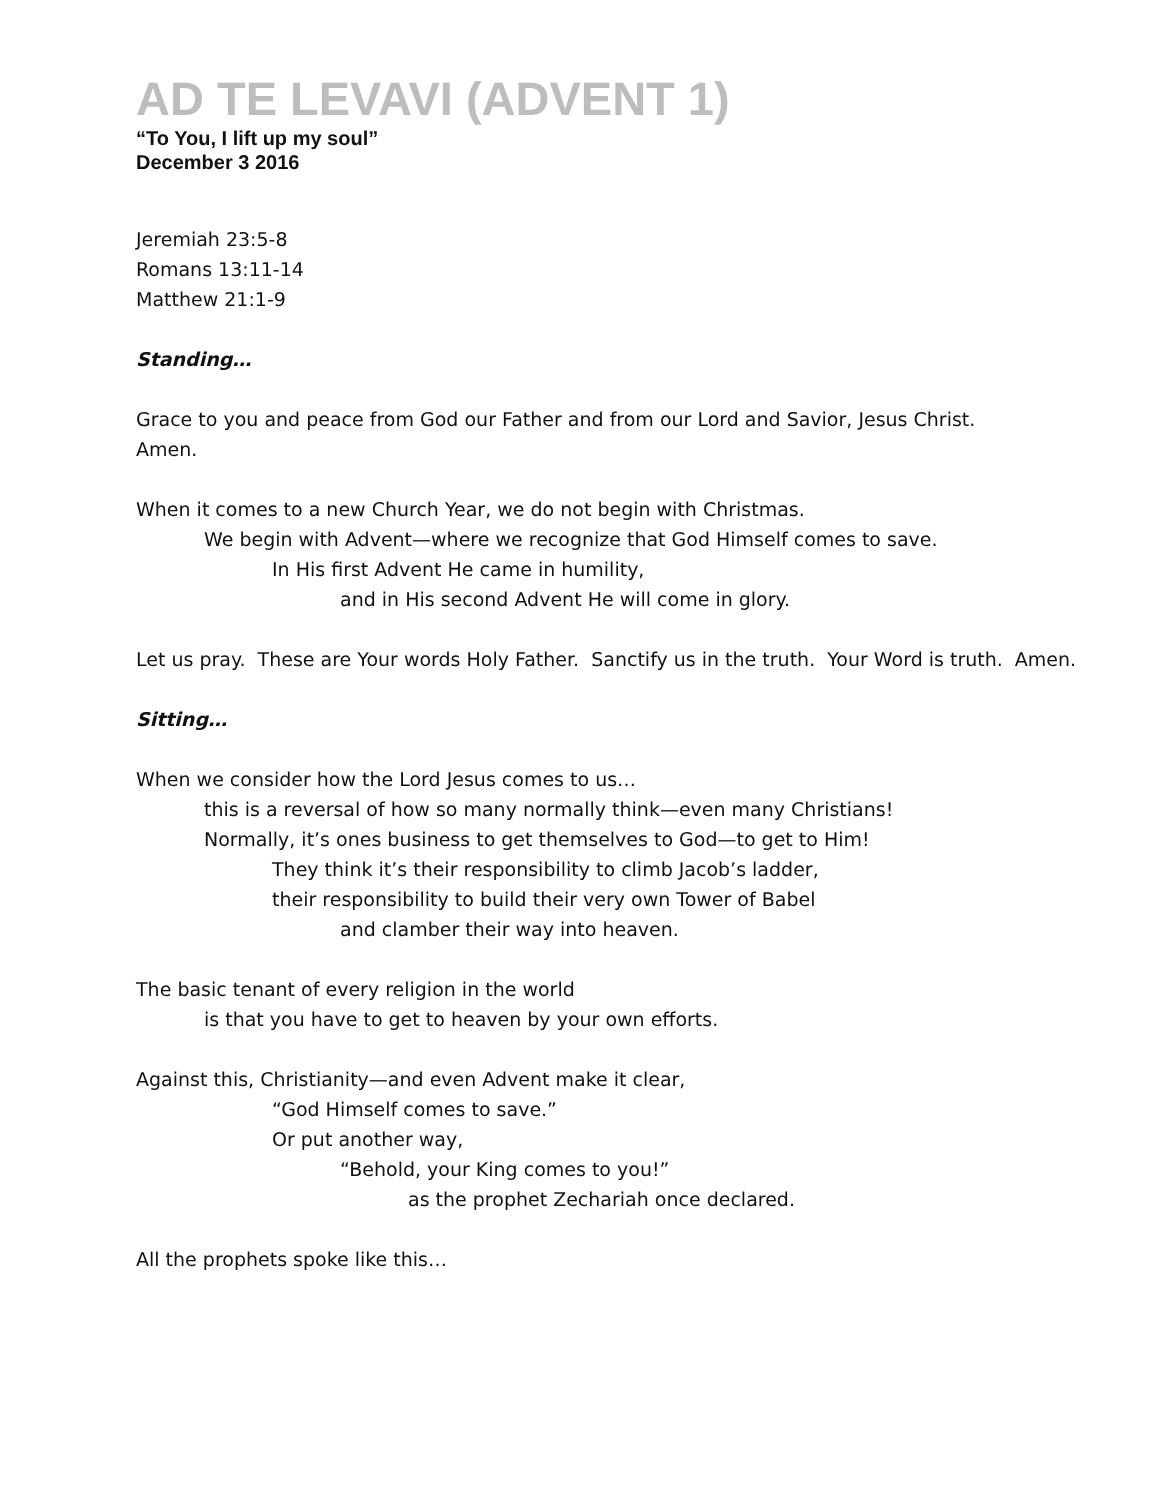AD TE LEVAVI (ADVENT 1)
“To You, I lift up my soul”
December 3 2016
Jeremiah 23:5-8
Romans 13:11-14
Matthew 21:1-9
Standing…
Grace to you and peace from God our Father and from our Lord and Savior, Jesus Christ.
Amen.
When it comes to a new Church Year, we do not begin with Christmas.
We begin with Advent—where we recognize that God Himself comes to save.
In His first Advent He came in humility,
and in His second Advent He will come in glory.
Let us pray. These are Your words Holy Father. Sanctify us in the truth. Your Word is truth. Amen.
Sitting…
When we consider how the Lord Jesus comes to us…
this is a reversal of how so many normally think—even many Christians!
Normally, it’s ones business to get themselves to God—to get to Him!
They think it’s their responsibility to climb Jacob’s ladder,
their responsibility to build their very own Tower of Babel
and clamber their way into heaven.
The basic tenant of every religion in the world
is that you have to get to heaven by your own efforts.
Against this, Christianity—and even Advent make it clear,
“God Himself comes to save.”
Or put another way,
“Behold, your King comes to you!”
as the prophet Zechariah once declared.
All the prophets spoke like this…